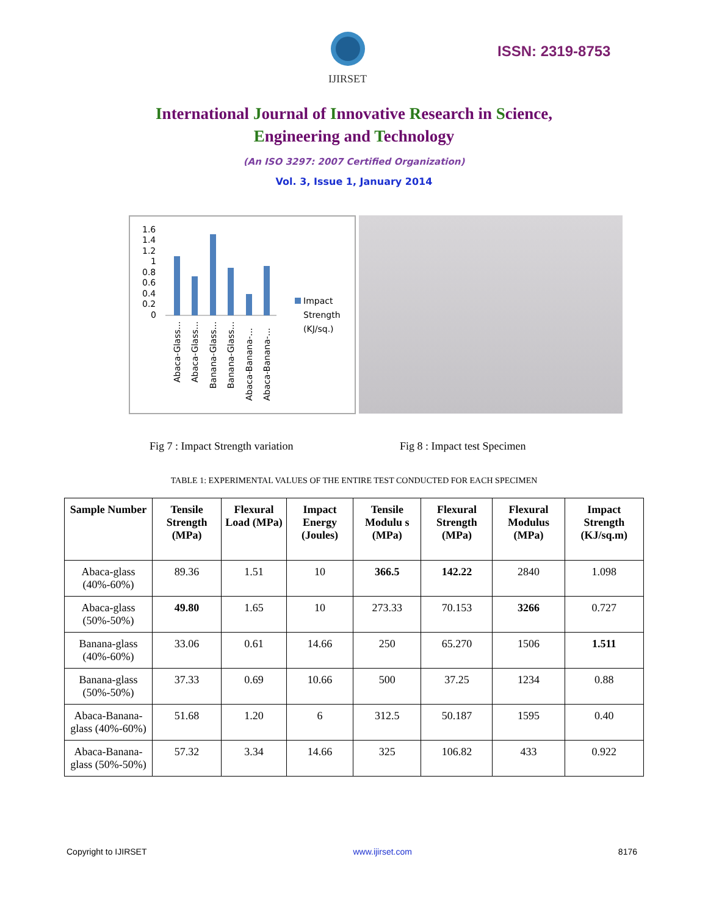IJIRSET
ISSN: 2319-8753
International Journal of Innovative Research in Science,
Engineering and Technology
(An ISO 3297: 2007 Certified Organization)
Vol. 3, Issue 1, January 2014
1.6
1.4
1.2
1
0.8
0.6
0.4
0.2
0
Impact
Strength
(KJ/sq.)
Abaca-Glass...
Abaca-Glass...
Banana-Glass...
Banana-Glass...
Abaca-Banana-...
Abaca-Banana-...
Fig 7 : Impact Strength variation Fig 8 : Impact test Specimen
TABLE 1: EXPERIMENTAL VALUES OF THE ENTIRE TEST CONDUCTED FOR EACH SPECIMEN
| Sample Number | Tensile Strength (MPa) | Flexural Load (MPa) | Impact Energy (Joules) | Tensile Modulu s (MPa) | Flexural Strength (MPa) | Flexural Modulus (MPa) | Impact Strength (KJ/sq.m) |
| --- | --- | --- | --- | --- | --- | --- | --- |
| Abaca-glass (40%-60%) | 89.36 | 1.51 | 10 | 366.5 | 142.22 | 2840 | 1.098 |
| Abaca-glass (50%-50%) | 49.80 | 1.65 | 10 | 273.33 | 70.153 | 3266 | 0.727 |
| Banana-glass (40%-60%) | 33.06 | 0.61 | 14.66 | 250 | 65.270 | 1506 | 1.511 |
| Banana-glass (50%-50%) | 37.33 | 0.69 | 10.66 | 500 | 37.25 | 1234 | 0.88 |
| Abaca-Banana-glass (40%-60%) | 51.68 | 1.20 | 6 | 312.5 | 50.187 | 1595 | 0.40 |
| Abaca-Banana-glass (50%-50%) | 57.32 | 3.34 | 14.66 | 325 | 106.82 | 433 | 0.922 |
Copyright to IJIRSET www.ijirset.com 8176